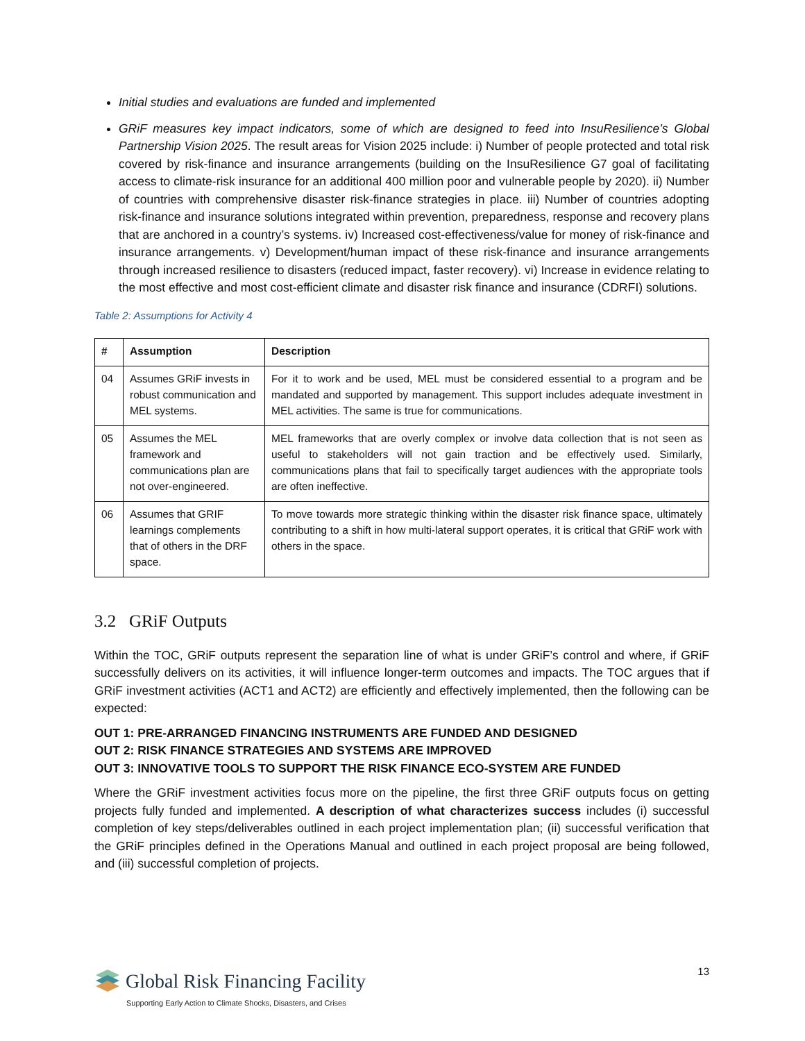Initial studies and evaluations are funded and implemented
GRiF measures key impact indicators, some of which are designed to feed into InsuResilience’s Global Partnership Vision 2025. The result areas for Vision 2025 include: i) Number of people protected and total risk covered by risk-finance and insurance arrangements (building on the InsuResilience G7 goal of facilitating access to climate-risk insurance for an additional 400 million poor and vulnerable people by 2020). ii) Number of countries with comprehensive disaster risk-finance strategies in place. iii) Number of countries adopting risk-finance and insurance solutions integrated within prevention, preparedness, response and recovery plans that are anchored in a country’s systems. iv) Increased cost-effectiveness/value for money of risk-finance and insurance arrangements. v) Development/human impact of these risk-finance and insurance arrangements through increased resilience to disasters (reduced impact, faster recovery). vi) Increase in evidence relating to the most effective and most cost-efficient climate and disaster risk finance and insurance (CDRFI) solutions.
Table 2: Assumptions for Activity 4
| # | Assumption | Description |
| --- | --- | --- |
| 04 | Assumes GRiF invests in robust communication and MEL systems. | For it to work and be used, MEL must be considered essential to a program and be mandated and supported by management. This support includes adequate investment in MEL activities. The same is true for communications. |
| 05 | Assumes the MEL framework and communications plan are not over-engineered. | MEL frameworks that are overly complex or involve data collection that is not seen as useful to stakeholders will not gain traction and be effectively used. Similarly, communications plans that fail to specifically target audiences with the appropriate tools are often ineffective. |
| 06 | Assumes that GRIF learnings complements that of others in the DRF space. | To move towards more strategic thinking within the disaster risk finance space, ultimately contributing to a shift in how multi-lateral support operates, it is critical that GRiF work with others in the space. |
3.2 GRiF Outputs
Within the TOC, GRiF outputs represent the separation line of what is under GRiF’s control and where, if GRiF successfully delivers on its activities, it will influence longer-term outcomes and impacts. The TOC argues that if GRiF investment activities (ACT1 and ACT2) are efficiently and effectively implemented, then the following can be expected:
OUT 1: PRE-ARRANGED FINANCING INSTRUMENTS ARE FUNDED AND DESIGNED
OUT 2: RISK FINANCE STRATEGIES AND SYSTEMS ARE IMPROVED
OUT 3: INNOVATIVE TOOLS TO SUPPORT THE RISK FINANCE ECO-SYSTEM ARE FUNDED
Where the GRiF investment activities focus more on the pipeline, the first three GRiF outputs focus on getting projects fully funded and implemented. A description of what characterizes success includes (i) successful completion of key steps/deliverables outlined in each project implementation plan; (ii) successful verification that the GRiF principles defined in the Operations Manual and outlined in each project proposal are being followed, and (iii) successful completion of projects.
13
Global Risk Financing Facility
Supporting Early Action to Climate Shocks, Disasters, and Crises